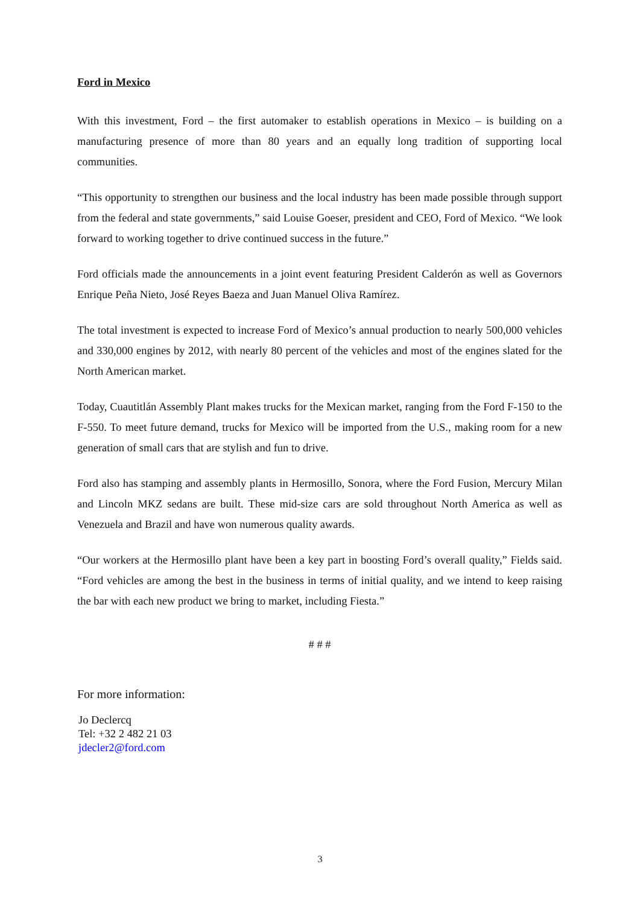Ford in Mexico
With this investment, Ford – the first automaker to establish operations in Mexico – is building on a manufacturing presence of more than 80 years and an equally long tradition of supporting local communities.
“This opportunity to strengthen our business and the local industry has been made possible through support from the federal and state governments,” said Louise Goeser, president and CEO, Ford of Mexico. “We look forward to working together to drive continued success in the future.”
Ford officials made the announcements in a joint event featuring President Calderón as well as Governors Enrique Peña Nieto, José Reyes Baeza and Juan Manuel Oliva Ramírez.
The total investment is expected to increase Ford of Mexico’s annual production to nearly 500,000 vehicles and 330,000 engines by 2012, with nearly 80 percent of the vehicles and most of the engines slated for the North American market.
Today, Cuautitlán Assembly Plant makes trucks for the Mexican market, ranging from the Ford F-150 to the F-550. To meet future demand, trucks for Mexico will be imported from the U.S., making room for a new generation of small cars that are stylish and fun to drive.
Ford also has stamping and assembly plants in Hermosillo, Sonora, where the Ford Fusion, Mercury Milan and Lincoln MKZ sedans are built. These mid-size cars are sold throughout North America as well as Venezuela and Brazil and have won numerous quality awards.
“Our workers at the Hermosillo plant have been a key part in boosting Ford’s overall quality,” Fields said. “Ford vehicles are among the best in the business in terms of initial quality, and we intend to keep raising the bar with each new product we bring to market, including Fiesta.”
# # #
For more information:
Jo Declercq
Tel: +32 2 482 21 03
jdecler2@ford.com
3